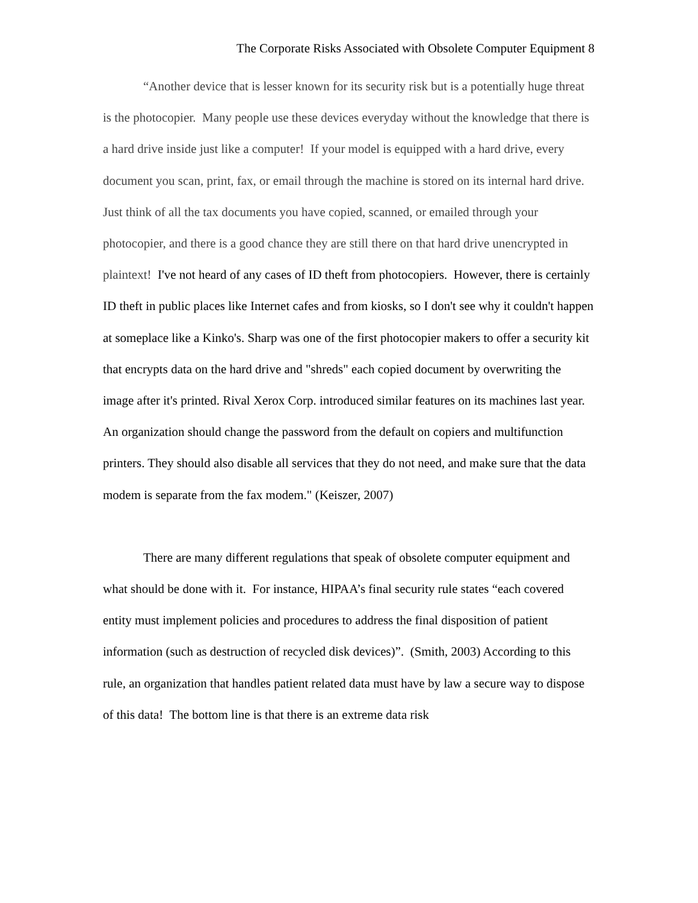The Corporate Risks Associated with Obsolete Computer Equipment 8
“Another device that is lesser known for its security risk but is a potentially huge threat is the photocopier. Many people use these devices everyday without the knowledge that there is a hard drive inside just like a computer! If your model is equipped with a hard drive, every document you scan, print, fax, or email through the machine is stored on its internal hard drive. Just think of all the tax documents you have copied, scanned, or emailed through your photocopier, and there is a good chance they are still there on that hard drive unencrypted in plaintext! I've not heard of any cases of ID theft from photocopiers. However, there is certainly ID theft in public places like Internet cafes and from kiosks, so I don't see why it couldn't happen at someplace like a Kinko's. Sharp was one of the first photocopier makers to offer a security kit that encrypts data on the hard drive and "shreds" each copied document by overwriting the image after it's printed. Rival Xerox Corp. introduced similar features on its machines last year. An organization should change the password from the default on copiers and multifunction printers. They should also disable all services that they do not need, and make sure that the data modem is separate from the fax modem." (Keiszer, 2007)
There are many different regulations that speak of obsolete computer equipment and what should be done with it. For instance, HIPAA’s final security rule states “each covered entity must implement policies and procedures to address the final disposition of patient information (such as destruction of recycled disk devices)”. (Smith, 2003) According to this rule, an organization that handles patient related data must have by law a secure way to dispose of this data! The bottom line is that there is an extreme data risk